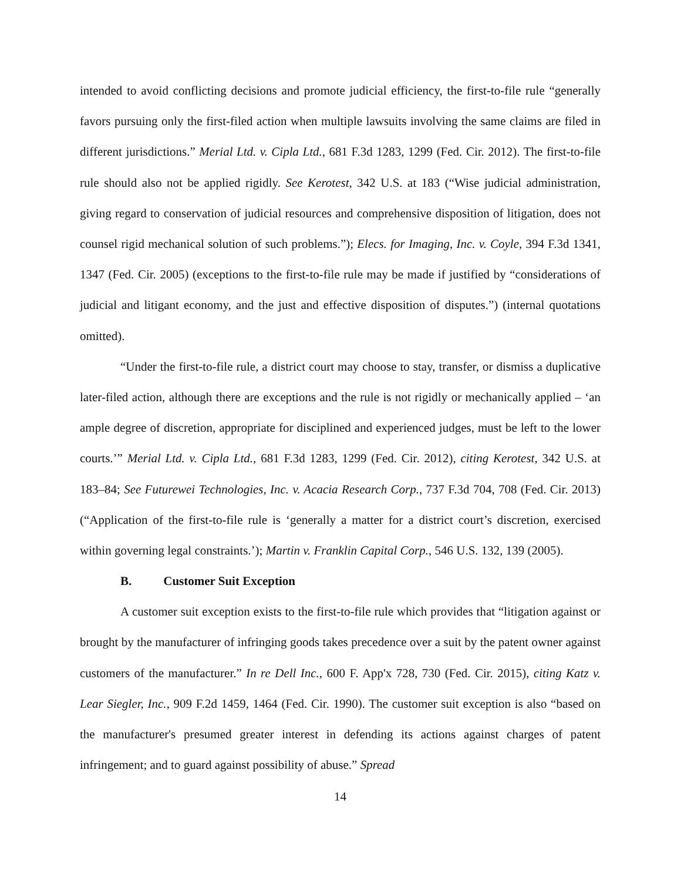intended to avoid conflicting decisions and promote judicial efficiency, the first-to-file rule “generally favors pursuing only the first-filed action when multiple lawsuits involving the same claims are filed in different jurisdictions.” Merial Ltd. v. Cipla Ltd., 681 F.3d 1283, 1299 (Fed. Cir. 2012). The first-to-file rule should also not be applied rigidly. See Kerotest, 342 U.S. at 183 (“Wise judicial administration, giving regard to conservation of judicial resources and comprehensive disposition of litigation, does not counsel rigid mechanical solution of such problems.”); Elecs. for Imaging, Inc. v. Coyle, 394 F.3d 1341, 1347 (Fed. Cir. 2005) (exceptions to the first-to-file rule may be made if justified by “considerations of judicial and litigant economy, and the just and effective disposition of disputes.”) (internal quotations omitted).
“Under the first-to-file rule, a district court may choose to stay, transfer, or dismiss a duplicative later-filed action, although there are exceptions and the rule is not rigidly or mechanically applied – ‘an ample degree of discretion, appropriate for disciplined and experienced judges, must be left to the lower courts.’” Merial Ltd. v. Cipla Ltd., 681 F.3d 1283, 1299 (Fed. Cir. 2012), citing Kerotest, 342 U.S. at 183–84; See Futurewei Technologies, Inc. v. Acacia Research Corp., 737 F.3d 704, 708 (Fed. Cir. 2013) (“Application of the first-to-file rule is ‘generally a matter for a district court’s discretion, exercised within governing legal constraints.’); Martin v. Franklin Capital Corp., 546 U.S. 132, 139 (2005).
B. Customer Suit Exception
A customer suit exception exists to the first-to-file rule which provides that “litigation against or brought by the manufacturer of infringing goods takes precedence over a suit by the patent owner against customers of the manufacturer.” In re Dell Inc., 600 F. App'x 728, 730 (Fed. Cir. 2015), citing Katz v. Lear Siegler, Inc., 909 F.2d 1459, 1464 (Fed. Cir. 1990). The customer suit exception is also “based on the manufacturer's presumed greater interest in defending its actions against charges of patent infringement; and to guard against possibility of abuse.” Spread
14